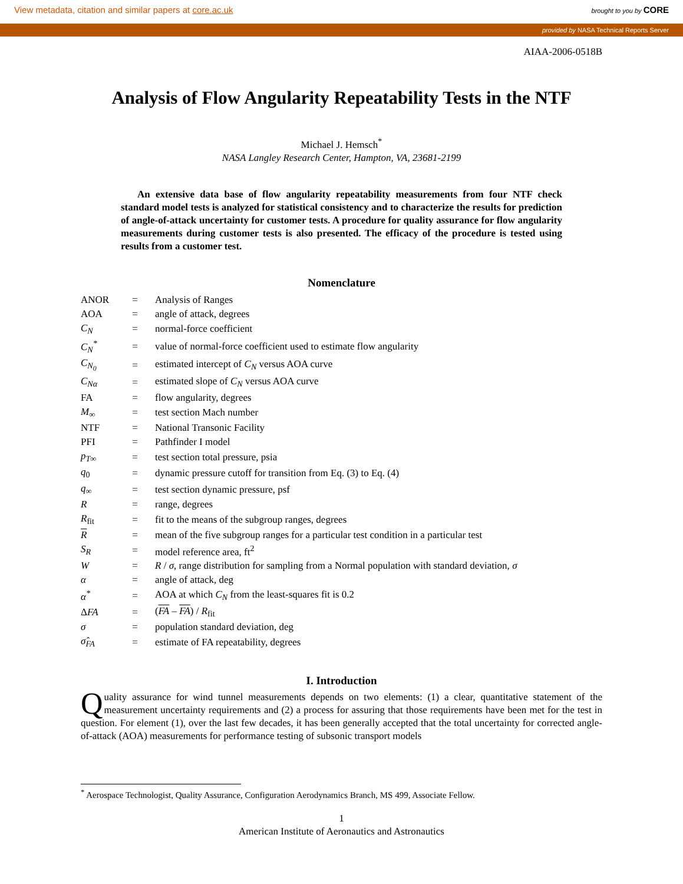View metadata, citation and similar papers at core.ac.uk brought to you by CORE
provided by NASA Technical Reports Server
AIAA-2006-0518B
Analysis of Flow Angularity Repeatability Tests in the NTF
Michael J. Hemsch<sup>*</sup>
NASA Langley Research Center, Hampton, VA, 23681-2199
An extensive data base of flow angularity repeatability measurements from four NTF check standard model tests is analyzed for statistical consistency and to characterize the results for prediction of angle-of-attack uncertainty for customer tests. A procedure for quality assurance for flow angularity measurements during customer tests is also presented. The efficacy of the procedure is tested using results from a customer test.
Nomenclature
| ANOR | = | Analysis of Ranges |
| AOA | = | angle of attack, degrees |
| C<sub>N</sub> | = | normal-force coefficient |
| C<sub>N</sub><sup>*</sup> | = | value of normal-force coefficient used to estimate flow angularity |
| C<sub>N<sub>0</sub></sub> | = | estimated intercept of C<sub>N</sub> versus AOA curve |
| C<sub>Nα</sub> | = | estimated slope of C<sub>N</sub> versus AOA curve |
| FA | = | flow angularity, degrees |
| M<sub>∞</sub> | = | test section Mach number |
| NTF | = | National Transonic Facility |
| PFI | = | Pathfinder I model |
| p<sub>T∞</sub> | = | test section total pressure, psia |
| q<sub>0</sub> | = | dynamic pressure cutoff for transition from Eq. (3) to Eq. (4) |
| q<sub>∞</sub> | = | test section dynamic pressure, psf |
| R | = | range, degrees |
| R<sub>fit</sub> | = | fit to the means of the subgroup ranges, degrees |
| R | = | mean of the five subgroup ranges for a particular test condition in a particular test |
| S<sub>R</sub> | = | model reference area, ft<sup>2</sup> |
| W | = | R / σ , range distribution for sampling from a Normal population with standard deviation, σ |
| α | = | angle of attack, deg |
| α<sup>*</sup> | = | AOA at which C<sub>N</sub> from the least-squares fit is 0.2 |
| Δ FA | = | ( FA – FA ) / R<sub>fit</sub> |
| σ | = | population standard deviation, deg |
| σ̂<sub>FA</sub> | = | estimate of FA repeatability, degrees |
I. Introduction
Quality assurance for wind tunnel measurements depends on two elements: (1) a clear, quantitative statement of the measurement uncertainty requirements and (2) a process for assuring that those requirements have been met for the test in question. For element (1), over the last few decades, it has been generally accepted that the total uncertainty for corrected angle-of-attack (AOA) measurements for performance testing of subsonic transport models
<sup>*</sup> Aerospace Technologist, Quality Assurance, Configuration Aerodynamics Branch, MS 499, Associate Fellow.
1
American Institute of Aeronautics and Astronautics